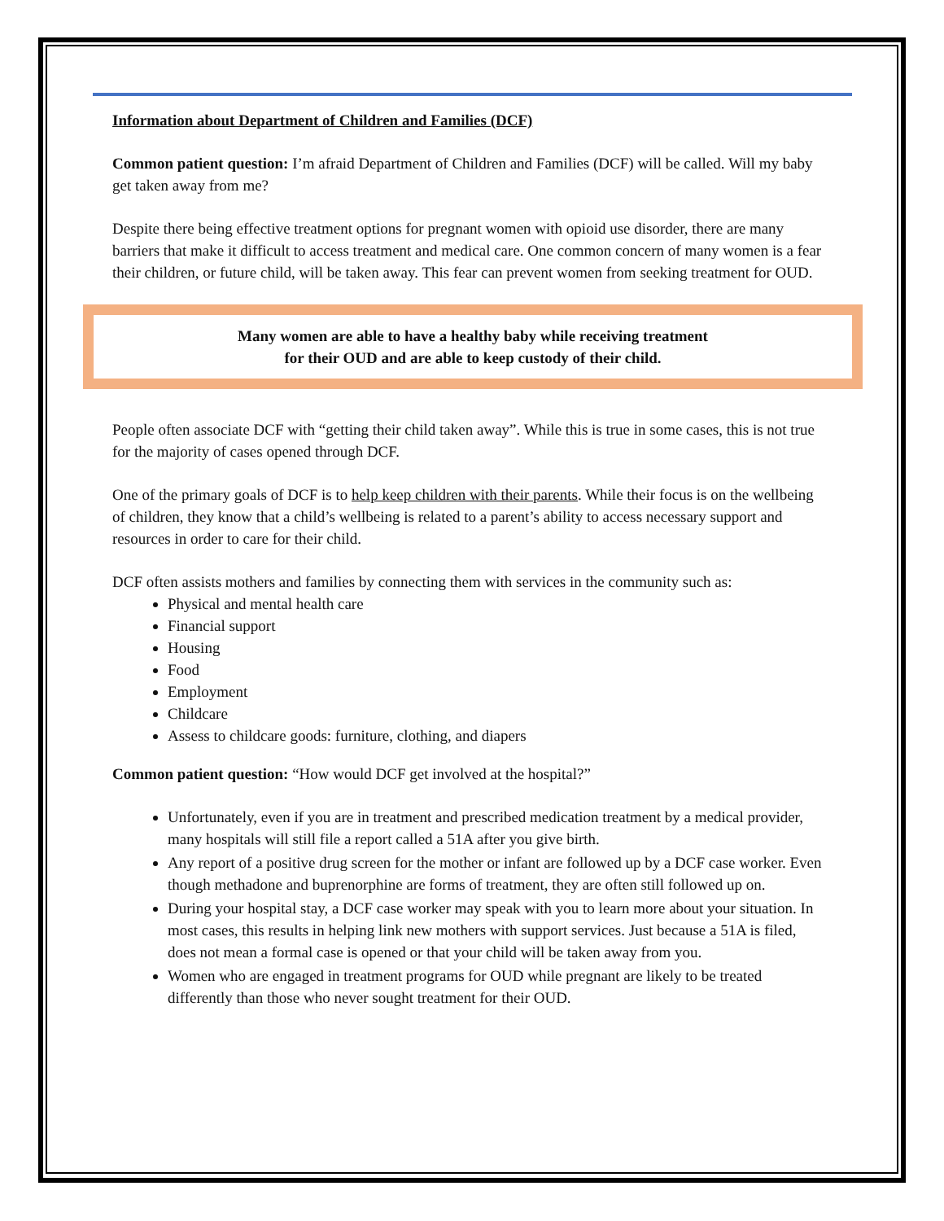Information about Department of Children and Families (DCF)
Common patient question: I’m afraid Department of Children and Families (DCF) will be called. Will my baby get taken away from me?
Despite there being effective treatment options for pregnant women with opioid use disorder, there are many barriers that make it difficult to access treatment and medical care. One common concern of many women is a fear their children, or future child, will be taken away. This fear can prevent women from seeking treatment for OUD.
Many women are able to have a healthy baby while receiving treatment
for their OUD and are able to keep custody of their child.
People often associate DCF with “getting their child taken away”. While this is true in some cases, this is not true for the majority of cases opened through DCF.
One of the primary goals of DCF is to help keep children with their parents. While their focus is on the wellbeing of children, they know that a child’s wellbeing is related to a parent’s ability to access necessary support and resources in order to care for their child.
DCF often assists mothers and families by connecting them with services in the community such as:
Physical and mental health care
Financial support
Housing
Food
Employment
Childcare
Assess to childcare goods: furniture, clothing, and diapers
Common patient question: “How would DCF get involved at the hospital?”
Unfortunately, even if you are in treatment and prescribed medication treatment by a medical provider, many hospitals will still file a report called a 51A after you give birth.
Any report of a positive drug screen for the mother or infant are followed up by a DCF case worker. Even though methadone and buprenorphine are forms of treatment, they are often still followed up on.
During your hospital stay, a DCF case worker may speak with you to learn more about your situation. In most cases, this results in helping link new mothers with support services. Just because a 51A is filed, does not mean a formal case is opened or that your child will be taken away from you.
Women who are engaged in treatment programs for OUD while pregnant are likely to be treated differently than those who never sought treatment for their OUD.